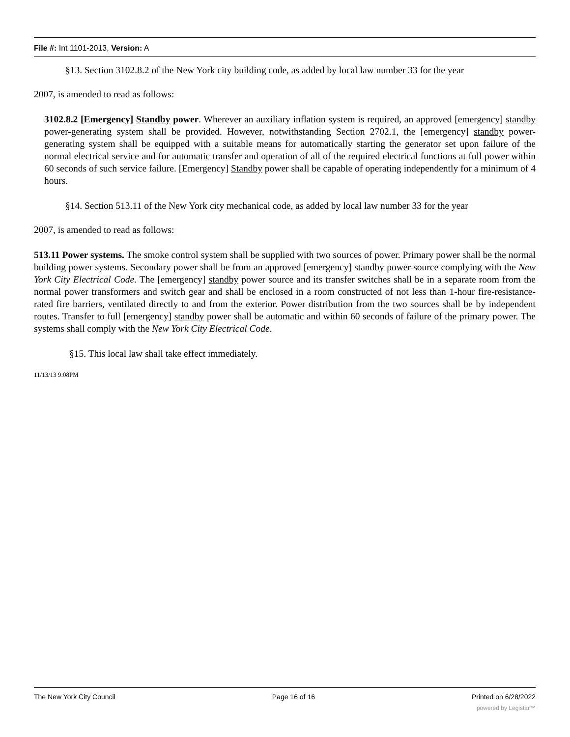File #: Int 1101-2013, Version: A
§13. Section 3102.8.2 of the New York city building code, as added by local law number 33 for the year
2007, is amended to read as follows:
3102.8.2 [Emergency] Standby power. Wherever an auxiliary inflation system is required, an approved [emergency] standby power-generating system shall be provided. However, notwithstanding Section 2702.1, the [emergency] standby power-generating system shall be equipped with a suitable means for automatically starting the generator set upon failure of the normal electrical service and for automatic transfer and operation of all of the required electrical functions at full power within 60 seconds of such service failure. [Emergency] Standby power shall be capable of operating independently for a minimum of 4 hours.
§14. Section 513.11 of the New York city mechanical code, as added by local law number 33 for the year
2007, is amended to read as follows:
513.11 Power systems. The smoke control system shall be supplied with two sources of power. Primary power shall be the normal building power systems. Secondary power shall be from an approved [emergency] standby power source complying with the New York City Electrical Code. The [emergency] standby power source and its transfer switches shall be in a separate room from the normal power transformers and switch gear and shall be enclosed in a room constructed of not less than 1-hour fire-resistance-rated fire barriers, ventilated directly to and from the exterior. Power distribution from the two sources shall be by independent routes. Transfer to full [emergency] standby power shall be automatic and within 60 seconds of failure of the primary power. The systems shall comply with the New York City Electrical Code.
§15. This local law shall take effect immediately.
11/13/13 9:08PM
The New York City Council Page 16 of 16 Printed on 6/28/2022
powered by Legistar™